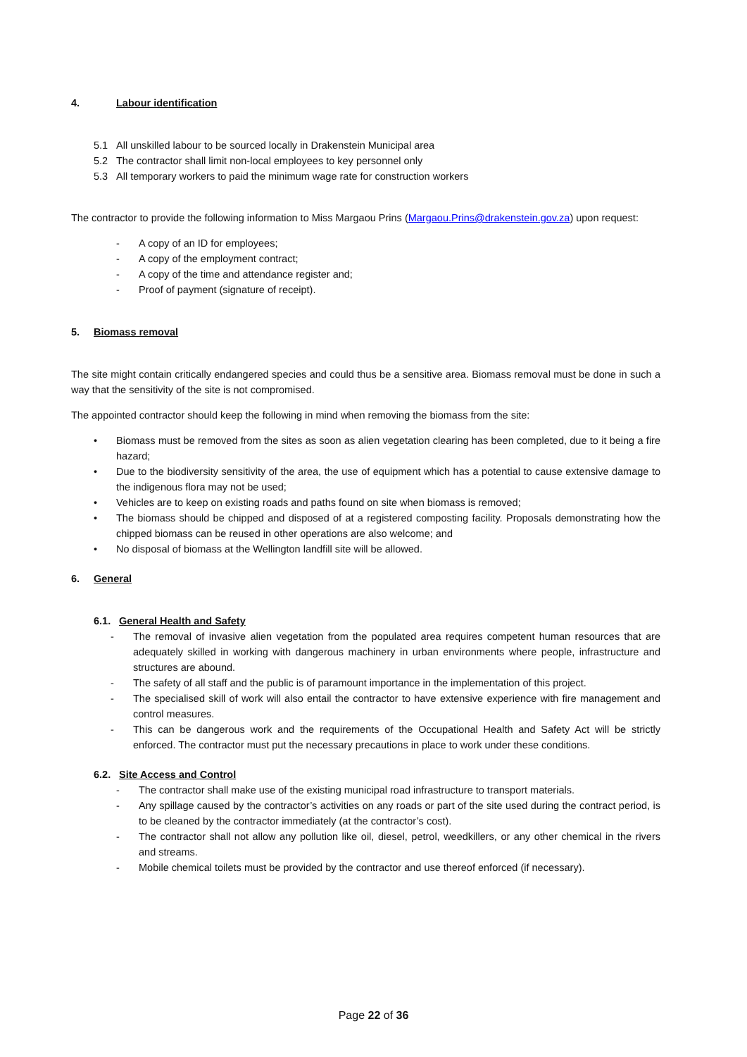4. Labour identification
5.1 All unskilled labour to be sourced locally in Drakenstein Municipal area
5.2 The contractor shall limit non-local employees to key personnel only
5.3 All temporary workers to paid the minimum wage rate for construction workers
The contractor to provide the following information to Miss Margaou Prins (Margaou.Prins@drakenstein.gov.za) upon request:
- A copy of an ID for employees;
- A copy of the employment contract;
- A copy of the time and attendance register and;
- Proof of payment (signature of receipt).
5. Biomass removal
The site might contain critically endangered species and could thus be a sensitive area. Biomass removal must be done in such a way that the sensitivity of the site is not compromised.
The appointed contractor should keep the following in mind when removing the biomass from the site:
• Biomass must be removed from the sites as soon as alien vegetation clearing has been completed, due to it being a fire hazard;
• Due to the biodiversity sensitivity of the area, the use of equipment which has a potential to cause extensive damage to the indigenous flora may not be used;
• Vehicles are to keep on existing roads and paths found on site when biomass is removed;
• The biomass should be chipped and disposed of at a registered composting facility. Proposals demonstrating how the chipped biomass can be reused in other operations are also welcome; and
• No disposal of biomass at the Wellington landfill site will be allowed.
6. General
6.1. General Health and Safety
- The removal of invasive alien vegetation from the populated area requires competent human resources that are adequately skilled in working with dangerous machinery in urban environments where people, infrastructure and structures are abound.
- The safety of all staff and the public is of paramount importance in the implementation of this project.
- The specialised skill of work will also entail the contractor to have extensive experience with fire management and control measures.
- This can be dangerous work and the requirements of the Occupational Health and Safety Act will be strictly enforced. The contractor must put the necessary precautions in place to work under these conditions.
6.2. Site Access and Control
- The contractor shall make use of the existing municipal road infrastructure to transport materials.
- Any spillage caused by the contractor’s activities on any roads or part of the site used during the contract period, is to be cleaned by the contractor immediately (at the contractor’s cost).
- The contractor shall not allow any pollution like oil, diesel, petrol, weedkillers, or any other chemical in the rivers and streams.
- Mobile chemical toilets must be provided by the contractor and use thereof enforced (if necessary).
Page 22 of 36